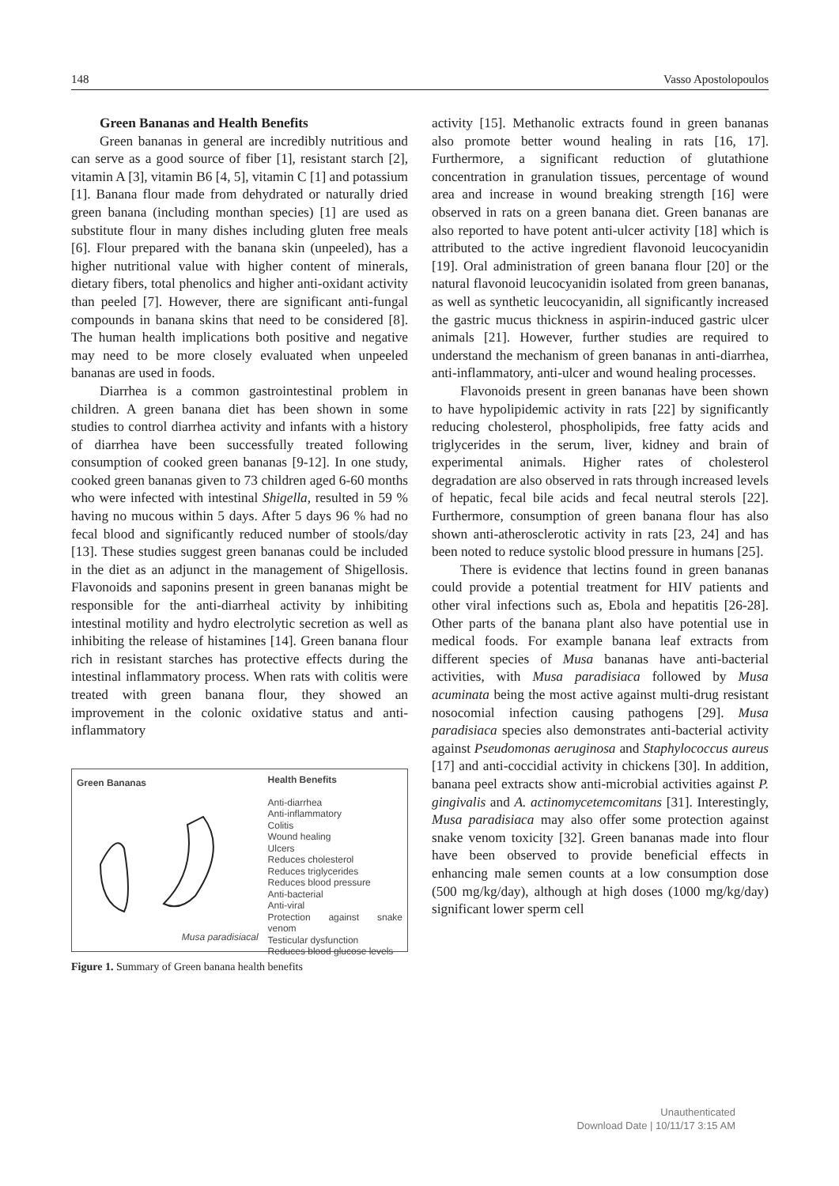148 Vasso Apostolopoulos
Green Bananas and Health Benefits
Green bananas in general are incredibly nutritious and can serve as a good source of fiber [1], resistant starch [2], vitamin A [3], vitamin B6 [4, 5], vitamin C [1] and potassium [1]. Banana flour made from dehydrated or naturally dried green banana (including monthan species) [1] are used as substitute flour in many dishes including gluten free meals [6]. Flour prepared with the banana skin (unpeeled), has a higher nutritional value with higher content of minerals, dietary fibers, total phenolics and higher anti-oxidant activity than peeled [7]. However, there are significant anti-fungal compounds in banana skins that need to be considered [8]. The human health implications both positive and negative may need to be more closely evaluated when unpeeled bananas are used in foods.
Diarrhea is a common gastrointestinal problem in children. A green banana diet has been shown in some studies to control diarrhea activity and infants with a history of diarrhea have been successfully treated following consumption of cooked green bananas [9-12]. In one study, cooked green bananas given to 73 children aged 6-60 months who were infected with intestinal Shigella, resulted in 59 % having no mucous within 5 days. After 5 days 96 % had no fecal blood and significantly reduced number of stools/day [13]. These studies suggest green bananas could be included in the diet as an adjunct in the management of Shigellosis. Flavonoids and saponins present in green bananas might be responsible for the anti-diarrheal activity by inhibiting intestinal motility and hydro electrolytic secretion as well as inhibiting the release of histamines [14]. Green banana flour rich in resistant starches has protective effects during the intestinal inflammatory process. When rats with colitis were treated with green banana flour, they showed an improvement in the colonic oxidative status and anti-inflammatory
Green Bananas
Musa paradisiacal
Health Benefits
Anti-diarrhea
Anti-inflammatory
Colitis
Wound healing
Ulcers
Reduces cholesterol
Reduces triglycerides
Reduces blood pressure
Anti-bacterial
Anti-viral
Protection against snake venom
Testicular dysfunction
Reduces blood glucose levels
Figure 1. Summary of Green banana health benefits
activity [15]. Methanolic extracts found in green bananas also promote better wound healing in rats [16, 17]. Furthermore, a significant reduction of glutathione concentration in granulation tissues, percentage of wound area and increase in wound breaking strength [16] were observed in rats on a green banana diet. Green bananas are also reported to have potent anti-ulcer activity [18] which is attributed to the active ingredient flavonoid leucocyanidin [19]. Oral administration of green banana flour [20] or the natural flavonoid leucocyanidin isolated from green bananas, as well as synthetic leucocyanidin, all significantly increased the gastric mucus thickness in aspirin-induced gastric ulcer animals [21]. However, further studies are required to understand the mechanism of green bananas in anti-diarrhea, anti-inflammatory, anti-ulcer and wound healing processes.
Flavonoids present in green bananas have been shown to have hypolipidemic activity in rats [22] by significantly reducing cholesterol, phospholipids, free fatty acids and triglycerides in the serum, liver, kidney and brain of experimental animals. Higher rates of cholesterol degradation are also observed in rats through increased levels of hepatic, fecal bile acids and fecal neutral sterols [22]. Furthermore, consumption of green banana flour has also shown anti-atherosclerotic activity in rats [23, 24] and has been noted to reduce systolic blood pressure in humans [25].
There is evidence that lectins found in green bananas could provide a potential treatment for HIV patients and other viral infections such as, Ebola and hepatitis [26-28]. Other parts of the banana plant also have potential use in medical foods. For example banana leaf extracts from different species of Musa bananas have anti-bacterial activities, with Musa paradisiaca followed by Musa acuminata being the most active against multi-drug resistant nosocomial infection causing pathogens [29]. Musa paradisiaca species also demonstrates anti-bacterial activity against Pseudomonas aeruginosa and Staphylococcus aureus [17] and anti-coccidial activity in chickens [30]. In addition, banana peel extracts show anti-microbial activities against P. gingivalis and A. actinomycetemcomitans [31]. Interestingly, Musa paradisiaca may also offer some protection against snake venom toxicity [32]. Green bananas made into flour have been observed to provide beneficial effects in enhancing male semen counts at a low consumption dose (500 mg/kg/day), although at high doses (1000 mg/kg/day) significant lower sperm cell
Unauthenticated
Download Date | 10/11/17 3:15 AM